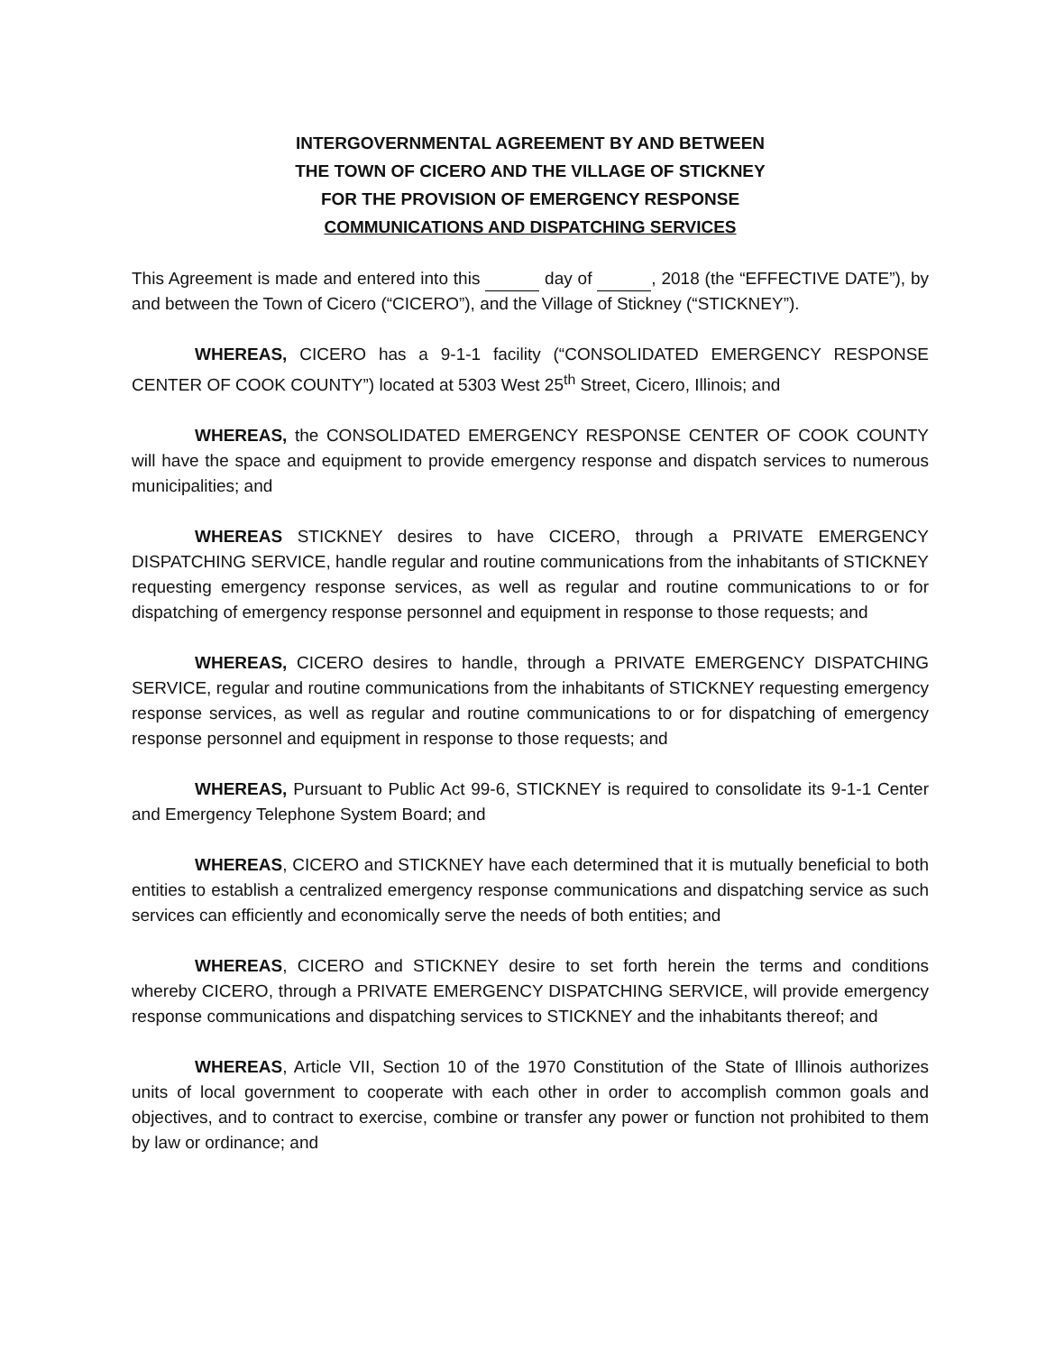INTERGOVERNMENTAL AGREEMENT BY AND BETWEEN
THE TOWN OF CICERO AND THE VILLAGE OF STICKNEY
FOR THE PROVISION OF EMERGENCY RESPONSE
COMMUNICATIONS AND DISPATCHING SERVICES
This Agreement is made and entered into this day of , 2018 (the “EFFECTIVE DATE”), by and between the Town of Cicero (“CICERO”), and the Village of Stickney (“STICKNEY”).
WHEREAS, CICERO has a 9-1-1 facility (“CONSOLIDATED EMERGENCY RESPONSE CENTER OF COOK COUNTY”) located at 5303 West 25<sup>th</sup> Street, Cicero, Illinois; and
WHEREAS, the CONSOLIDATED EMERGENCY RESPONSE CENTER OF COOK COUNTY will have the space and equipment to provide emergency response and dispatch services to numerous municipalities; and
WHEREAS STICKNEY desires to have CICERO, through a PRIVATE EMERGENCY DISPATCHING SERVICE, handle regular and routine communications from the inhabitants of STICKNEY requesting emergency response services, as well as regular and routine communications to or for dispatching of emergency response personnel and equipment in response to those requests; and
WHEREAS, CICERO desires to handle, through a PRIVATE EMERGENCY DISPATCHING SERVICE, regular and routine communications from the inhabitants of STICKNEY requesting emergency response services, as well as regular and routine communications to or for dispatching of emergency response personnel and equipment in response to those requests; and
WHEREAS, Pursuant to Public Act 99-6, STICKNEY is required to consolidate its 9-1-1 Center and Emergency Telephone System Board; and
WHEREAS, CICERO and STICKNEY have each determined that it is mutually beneficial to both entities to establish a centralized emergency response communications and dispatching service as such services can efficiently and economically serve the needs of both entities; and
WHEREAS, CICERO and STICKNEY desire to set forth herein the terms and conditions whereby CICERO, through a PRIVATE EMERGENCY DISPATCHING SERVICE, will provide emergency response communications and dispatching services to STICKNEY and the inhabitants thereof; and
WHEREAS, Article VII, Section 10 of the 1970 Constitution of the State of Illinois authorizes units of local government to cooperate with each other in order to accomplish common goals and objectives, and to contract to exercise, combine or transfer any power or function not prohibited to them by law or ordinance; and